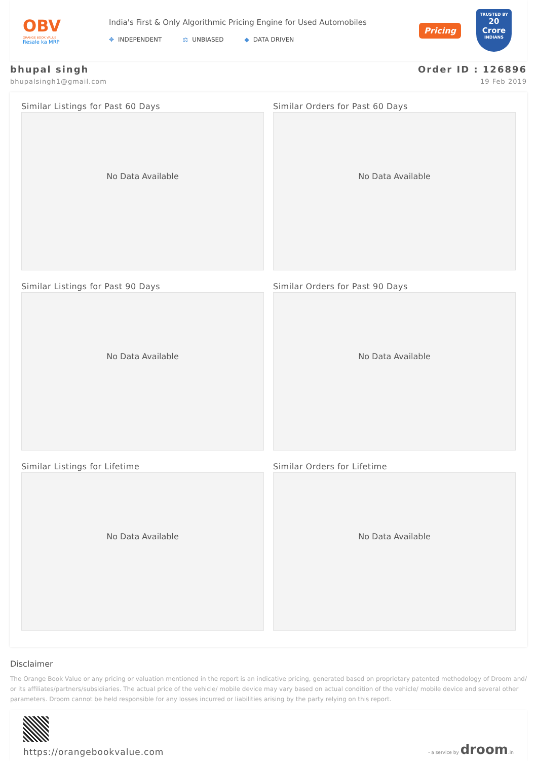OBV
ORANGE BOOK VALUE
Resale ka MRP
India's First & Only Algorithmic Pricing Engine for Used Automobiles
✥ INDEPENDENT ⚖ UNBIASED ◆ DATA DRIVEN
Pricing
TRUSTED BY
20 Crore
INDIANS
bhupal singh
bhupalsingh1@gmail.com
Order ID : 126896
19 Feb 2019
Similar Listings for Past 60 Days
No Data Available
Similar Orders for Past 60 Days
No Data Available
Similar Listings for Past 90 Days
No Data Available
Similar Orders for Past 90 Days
No Data Available
Similar Listings for Lifetime
No Data Available
Similar Orders for Lifetime
No Data Available
Disclaimer
The Orange Book Value or any pricing or valuation mentioned in the report is an indicative pricing, generated based on proprietary patented methodology of Droom and/ or its affiliates/partners/subsidiaries. The actual price of the vehicle/ mobile device may vary based on actual condition of the vehicle/ mobile device and several other parameters. Droom cannot be held responsible for any losses incurred or liabilities arising by the party relying on this report.
https://orangebookvalue.com
- a service by droom.in